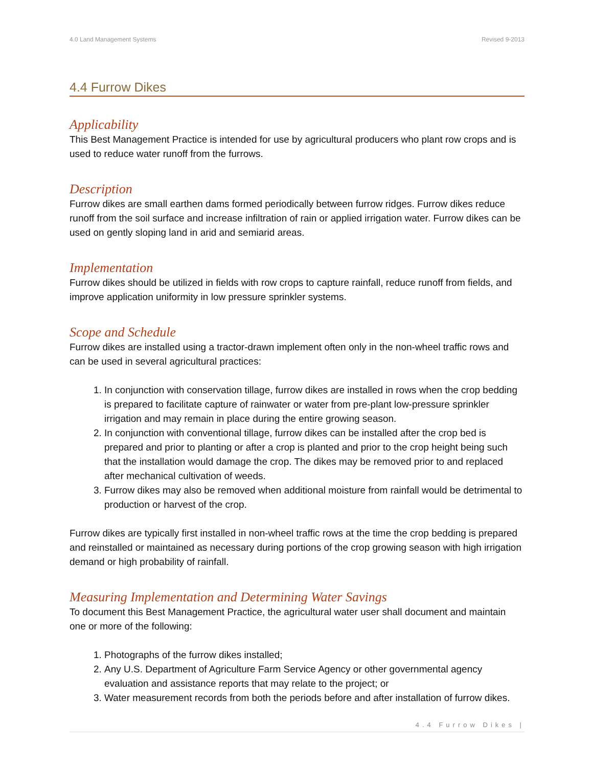4.0 Land Management Systems Revised 9-2013
4.4 Furrow Dikes
Applicability
This Best Management Practice is intended for use by agricultural producers who plant row crops and is used to reduce water runoff from the furrows.
Description
Furrow dikes are small earthen dams formed periodically between furrow ridges. Furrow dikes reduce runoff from the soil surface and increase infiltration of rain or applied irrigation water. Furrow dikes can be used on gently sloping land in arid and semiarid areas.
Implementation
Furrow dikes should be utilized in fields with row crops to capture rainfall, reduce runoff from fields, and improve application uniformity in low pressure sprinkler systems.
Scope and Schedule
Furrow dikes are installed using a tractor-drawn implement often only in the non-wheel traffic rows and can be used in several agricultural practices:
1. In conjunction with conservation tillage, furrow dikes are installed in rows when the crop bedding is prepared to facilitate capture of rainwater or water from pre-plant low-pressure sprinkler irrigation and may remain in place during the entire growing season.
2. In conjunction with conventional tillage, furrow dikes can be installed after the crop bed is prepared and prior to planting or after a crop is planted and prior to the crop height being such that the installation would damage the crop. The dikes may be removed prior to and replaced after mechanical cultivation of weeds.
3. Furrow dikes may also be removed when additional moisture from rainfall would be detrimental to production or harvest of the crop.
Furrow dikes are typically first installed in non-wheel traffic rows at the time the crop bedding is prepared and reinstalled or maintained as necessary during portions of the crop growing season with high irrigation demand or high probability of rainfall.
Measuring Implementation and Determining Water Savings
To document this Best Management Practice, the agricultural water user shall document and maintain one or more of the following:
1. Photographs of the furrow dikes installed;
2. Any U.S. Department of Agriculture Farm Service Agency or other governmental agency evaluation and assistance reports that may relate to the project; or
3. Water measurement records from both the periods before and after installation of furrow dikes.
4.4 Furrow Dikes |